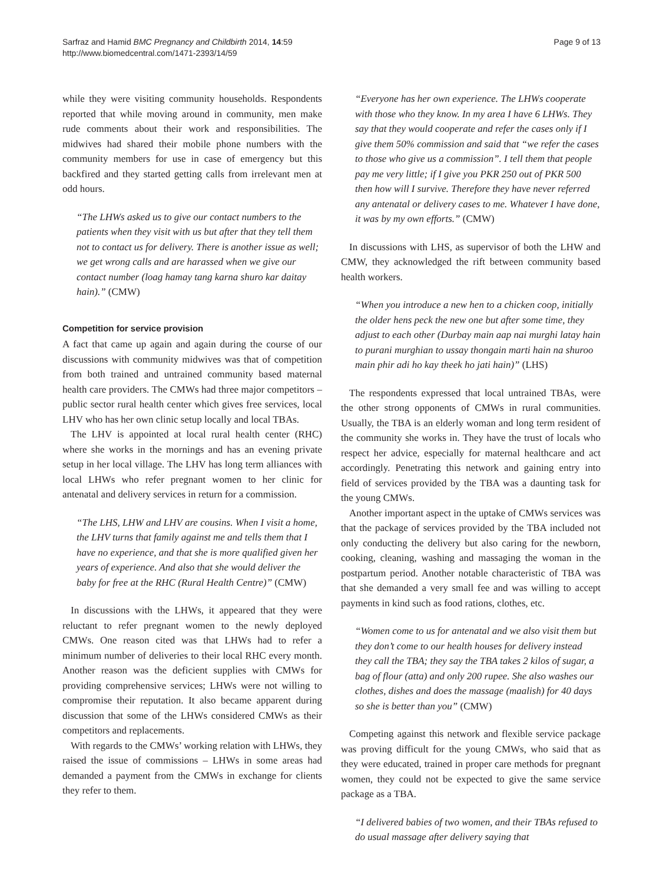Sarfraz and Hamid BMC Pregnancy and Childbirth 2014, 14:59
http://www.biomedcentral.com/1471-2393/14/59
Page 9 of 13
while they were visiting community households. Respondents reported that while moving around in community, men make rude comments about their work and responsibilities. The midwives had shared their mobile phone numbers with the community members for use in case of emergency but this backfired and they started getting calls from irrelevant men at odd hours.
“The LHWs asked us to give our contact numbers to the patients when they visit with us but after that they tell them not to contact us for delivery. There is another issue as well; we get wrong calls and are harassed when we give our contact number (loag hamay tang karna shuro kar daitay hain).” (CMW)
Competition for service provision
A fact that came up again and again during the course of our discussions with community midwives was that of competition from both trained and untrained community based maternal health care providers. The CMWs had three major competitors – public sector rural health center which gives free services, local LHV who has her own clinic setup locally and local TBAs.
The LHV is appointed at local rural health center (RHC) where she works in the mornings and has an evening private setup in her local village. The LHV has long term alliances with local LHWs who refer pregnant women to her clinic for antenatal and delivery services in return for a commission.
“The LHS, LHW and LHV are cousins. When I visit a home, the LHV turns that family against me and tells them that I have no experience, and that she is more qualified given her years of experience. And also that she would deliver the baby for free at the RHC (Rural Health Centre)” (CMW)
In discussions with the LHWs, it appeared that they were reluctant to refer pregnant women to the newly deployed CMWs. One reason cited was that LHWs had to refer a minimum number of deliveries to their local RHC every month. Another reason was the deficient supplies with CMWs for providing comprehensive services; LHWs were not willing to compromise their reputation. It also became apparent during discussion that some of the LHWs considered CMWs as their competitors and replacements.
With regards to the CMWs’ working relation with LHWs, they raised the issue of commissions – LHWs in some areas had demanded a payment from the CMWs in exchange for clients they refer to them.
“Everyone has her own experience. The LHWs cooperate with those who they know. In my area I have 6 LHWs. They say that they would cooperate and refer the cases only if I give them 50% commission and said that “we refer the cases to those who give us a commission”. I tell them that people pay me very little; if I give you PKR 250 out of PKR 500 then how will I survive. Therefore they have never referred any antenatal or delivery cases to me. Whatever I have done, it was by my own efforts.” (CMW)
In discussions with LHS, as supervisor of both the LHW and CMW, they acknowledged the rift between community based health workers.
“When you introduce a new hen to a chicken coop, initially the older hens peck the new one but after some time, they adjust to each other (Durbay main aap nai murghi latay hain to purani murghian to ussay thongain marti hain na shuroo main phir adi ho kay theek ho jati hain)” (LHS)
The respondents expressed that local untrained TBAs, were the other strong opponents of CMWs in rural communities. Usually, the TBA is an elderly woman and long term resident of the community she works in. They have the trust of locals who respect her advice, especially for maternal healthcare and act accordingly. Penetrating this network and gaining entry into field of services provided by the TBA was a daunting task for the young CMWs.
Another important aspect in the uptake of CMWs services was that the package of services provided by the TBA included not only conducting the delivery but also caring for the newborn, cooking, cleaning, washing and massaging the woman in the postpartum period. Another notable characteristic of TBA was that she demanded a very small fee and was willing to accept payments in kind such as food rations, clothes, etc.
“Women come to us for antenatal and we also visit them but they don’t come to our health houses for delivery instead they call the TBA; they say the TBA takes 2 kilos of sugar, a bag of flour (atta) and only 200 rupee. She also washes our clothes, dishes and does the massage (maalish) for 40 days so she is better than you” (CMW)
Competing against this network and flexible service package was proving difficult for the young CMWs, who said that as they were educated, trained in proper care methods for pregnant women, they could not be expected to give the same service package as a TBA.
“I delivered babies of two women, and their TBAs refused to do usual massage after delivery saying that